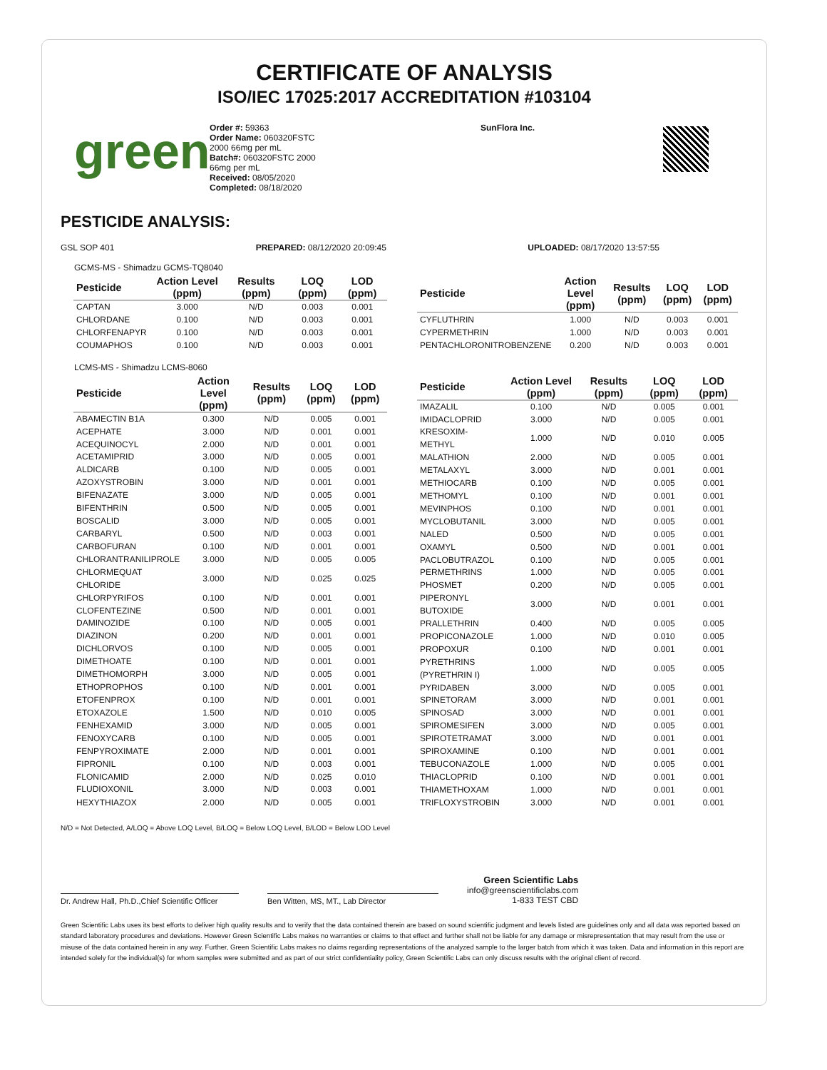CERTIFICATE OF ANALYSIS
ISO/IEC 17025:2017 ACCREDITATION #103104
green
Order #: 59363
Order Name: 060320FSTC
2000 66mg per mL
Batch#: 060320FSTC 2000
66mg per mL
Received: 08/05/2020
Completed: 08/18/2020
SunFlora Inc.
PESTICIDE ANALYSIS:
GSL SOP 401 PREPARED: 08/12/2020 20:09:45 UPLOADED: 08/17/2020 13:57:55
GCMS-MS - Shimadzu GCMS-TQ8040
| Pesticide | Action Level (ppm) | Results (ppm) | LOQ (ppm) | LOD (ppm) |
| --- | --- | --- | --- | --- |
| CAPTAN | 3.000 | N/D | 0.003 | 0.001 |
| CHLORDANE | 0.100 | N/D | 0.003 | 0.001 |
| CHLORFENAPYR | 0.100 | N/D | 0.003 | 0.001 |
| COUMAPHOS | 0.100 | N/D | 0.003 | 0.001 |
| Pesticide | Action Level (ppm) | Results (ppm) | LOQ (ppm) | LOD (ppm) |
| --- | --- | --- | --- | --- |
| CYFLUTHRIN | 1.000 | N/D | 0.003 | 0.001 |
| CYPERMETHRIN | 1.000 | N/D | 0.003 | 0.001 |
| PENTACHLORONITROBENZENE | 0.200 | N/D | 0.003 | 0.001 |
LCMS-MS - Shimadzu LCMS-8060
| Pesticide | Action Level (ppm) | Results (ppm) | LOQ (ppm) | LOD (ppm) |
| --- | --- | --- | --- | --- |
| ABAMECTIN B1A | 0.300 | N/D | 0.005 | 0.001 |
| ACEPHATE | 3.000 | N/D | 0.001 | 0.001 |
| ACEQUINOCYL | 2.000 | N/D | 0.001 | 0.001 |
| ACETAMIPRID | 3.000 | N/D | 0.005 | 0.001 |
| ALDICARB | 0.100 | N/D | 0.005 | 0.001 |
| AZOXYSTROBIN | 3.000 | N/D | 0.001 | 0.001 |
| BIFENAZATE | 3.000 | N/D | 0.005 | 0.001 |
| BIFENTHRIN | 0.500 | N/D | 0.005 | 0.001 |
| BOSCALID | 3.000 | N/D | 0.005 | 0.001 |
| CARBARYL | 0.500 | N/D | 0.003 | 0.001 |
| CARBOFURAN | 0.100 | N/D | 0.001 | 0.001 |
| CHLORANTRANILIPROLE | 3.000 | N/D | 0.005 | 0.005 |
| CHLORMEQUAT CHLORIDE | 3.000 | N/D | 0.025 | 0.025 |
| CHLORPYRIFOS | 0.100 | N/D | 0.001 | 0.001 |
| CLOFENTEZINE | 0.500 | N/D | 0.001 | 0.001 |
| DAMINOZIDE | 0.100 | N/D | 0.005 | 0.001 |
| DIAZINON | 0.200 | N/D | 0.001 | 0.001 |
| DICHLORVOS | 0.100 | N/D | 0.005 | 0.001 |
| DIMETHOATE | 0.100 | N/D | 0.001 | 0.001 |
| DIMETHOMORPH | 3.000 | N/D | 0.005 | 0.001 |
| ETHOPROPHOS | 0.100 | N/D | 0.001 | 0.001 |
| ETOFENPROX | 0.100 | N/D | 0.001 | 0.001 |
| ETOXAZOLE | 1.500 | N/D | 0.010 | 0.005 |
| FENHEXAMID | 3.000 | N/D | 0.005 | 0.001 |
| FENOXYCARB | 0.100 | N/D | 0.005 | 0.001 |
| FENPYROXIMATE | 2.000 | N/D | 0.001 | 0.001 |
| FIPRONIL | 0.100 | N/D | 0.003 | 0.001 |
| FLONICAMID | 2.000 | N/D | 0.025 | 0.010 |
| FLUDIOXONIL | 3.000 | N/D | 0.003 | 0.001 |
| HEXYTHIAZOX | 2.000 | N/D | 0.005 | 0.001 |
| Pesticide | Action Level (ppm) | Results (ppm) | LOQ (ppm) | LOD (ppm) |
| --- | --- | --- | --- | --- |
| IMAZALIL | 0.100 | N/D | 0.005 | 0.001 |
| IMIDACLOPRID | 3.000 | N/D | 0.005 | 0.001 |
| KRESOXIM-METHYL | 1.000 | N/D | 0.010 | 0.005 |
| MALATHION | 2.000 | N/D | 0.005 | 0.001 |
| METALAXYL | 3.000 | N/D | 0.001 | 0.001 |
| METHIOCARB | 0.100 | N/D | 0.005 | 0.001 |
| METHOMYL | 0.100 | N/D | 0.001 | 0.001 |
| MEVINPHOS | 0.100 | N/D | 0.001 | 0.001 |
| MYCLOBUTANIL | 3.000 | N/D | 0.005 | 0.001 |
| NALED | 0.500 | N/D | 0.005 | 0.001 |
| OXAMYL | 0.500 | N/D | 0.001 | 0.001 |
| PACLOBUTRAZOL | 0.100 | N/D | 0.005 | 0.001 |
| PERMETHRINS | 1.000 | N/D | 0.005 | 0.001 |
| PHOSMET | 0.200 | N/D | 0.005 | 0.001 |
| PIPERONYL BUTOXIDE | 3.000 | N/D | 0.001 | 0.001 |
| PRALLETHRIN | 0.400 | N/D | 0.005 | 0.005 |
| PROPICONAZOLE | 1.000 | N/D | 0.010 | 0.005 |
| PROPOXUR | 0.100 | N/D | 0.001 | 0.001 |
| PYRETHRINS (PYRETHRIN I) | 1.000 | N/D | 0.005 | 0.005 |
| PYRIDABEN | 3.000 | N/D | 0.005 | 0.001 |
| SPINETORAM | 3.000 | N/D | 0.001 | 0.001 |
| SPINOSAD | 3.000 | N/D | 0.001 | 0.001 |
| SPIROMESIFEN | 3.000 | N/D | 0.005 | 0.001 |
| SPIROTETRAMAT | 3.000 | N/D | 0.001 | 0.001 |
| SPIROXAMINE | 0.100 | N/D | 0.001 | 0.001 |
| TEBUCONAZOLE | 1.000 | N/D | 0.005 | 0.001 |
| THIACLOPRID | 0.100 | N/D | 0.001 | 0.001 |
| THIAMETHOXAM | 1.000 | N/D | 0.001 | 0.001 |
| TRIFLOXYSTROBIN | 3.000 | N/D | 0.001 | 0.001 |
N/D = Not Detected, A/LOQ = Above LOQ Level, B/LOQ = Below LOQ Level, B/LOD = Below LOD Level
Dr. Andrew Hall, Ph.D.,Chief Scientific Officer
Ben Witten, MS, MT., Lab Director
Green Scientific Labs
info@greenscientificlabs.com
1-833 TEST CBD
Green Scientific Labs uses its best efforts to deliver high quality results and to verify that the data contained therein are based on sound scientific judgment and levels listed are guidelines only and all data was reported based on standard laboratory procedures and deviations. However Green Scientific Labs makes no warranties or claims to that effect and further shall not be liable for any damage or misrepresentation that may result from the use or misuse of the data contained herein in any way. Further, Green Scientific Labs makes no claims regarding representations of the analyzed sample to the larger batch from which it was taken. Data and information in this report are intended solely for the individual(s) for whom samples were submitted and as part of our strict confidentiality policy, Green Scientific Labs can only discuss results with the original client of record.